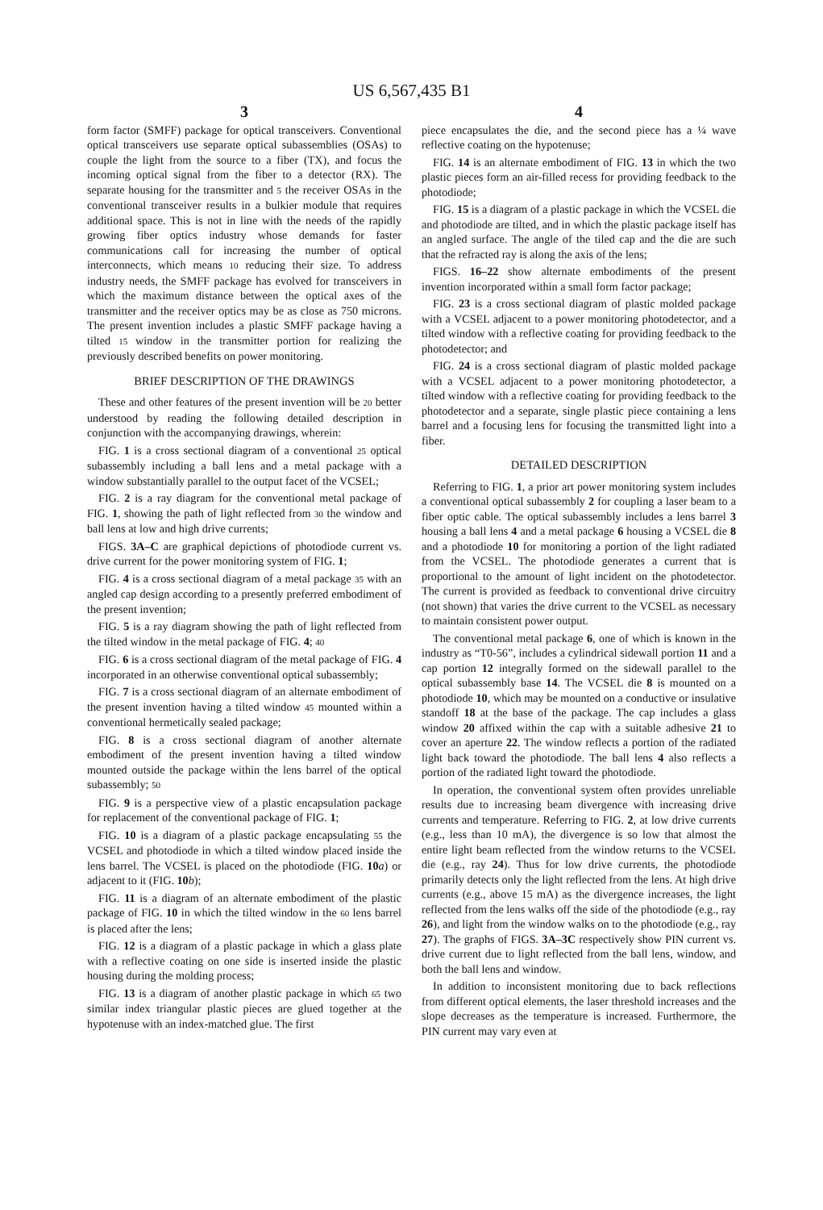US 6,567,435 B1
3
form factor (SMFF) package for optical transceivers. Conventional optical transceivers use separate optical subassemblies (OSAs) to couple the light from the source to a fiber (TX), and focus the incoming optical signal from the fiber to a detector (RX). The separate housing for the transmitter and 5 the receiver OSAs in the conventional transceiver results in a bulkier module that requires additional space. This is not in line with the needs of the rapidly growing fiber optics industry whose demands for faster communications call for increasing the number of optical interconnects, which means 10 reducing their size. To address industry needs, the SMFF package has evolved for transceivers in which the maximum distance between the optical axes of the transmitter and the receiver optics may be as close as 750 microns. The present invention includes a plastic SMFF package having a tilted 15 window in the transmitter portion for realizing the previously described benefits on power monitoring.
BRIEF DESCRIPTION OF THE DRAWINGS
These and other features of the present invention will be 20 better understood by reading the following detailed description in conjunction with the accompanying drawings, wherein:
FIG. 1 is a cross sectional diagram of a conventional 25 optical subassembly including a ball lens and a metal package with a window substantially parallel to the output facet of the VCSEL;
FIG. 2 is a ray diagram for the conventional metal package of FIG. 1, showing the path of light reflected from 30 the window and ball lens at low and high drive currents;
FIGS. 3A–C are graphical depictions of photodiode current vs. drive current for the power monitoring system of FIG. 1;
FIG. 4 is a cross sectional diagram of a metal package 35 with an angled cap design according to a presently preferred embodiment of the present invention;
FIG. 5 is a ray diagram showing the path of light reflected from the tilted window in the metal package of FIG. 4; 40
FIG. 6 is a cross sectional diagram of the metal package of FIG. 4 incorporated in an otherwise conventional optical subassembly;
FIG. 7 is a cross sectional diagram of an alternate embodiment of the present invention having a tilted window 45 mounted within a conventional hermetically sealed package;
FIG. 8 is a cross sectional diagram of another alternate embodiment of the present invention having a tilted window mounted outside the package within the lens barrel of the optical subassembly; 50
FIG. 9 is a perspective view of a plastic encapsulation package for replacement of the conventional package of FIG. 1;
FIG. 10 is a diagram of a plastic package encapsulating 55 the VCSEL and photodiode in which a tilted window placed inside the lens barrel. The VCSEL is placed on the photodiode (FIG. 10 a) or adjacent to it (FIG. 10 b);
FIG. 11 is a diagram of an alternate embodiment of the plastic package of FIG. 10 in which the tilted window in the 60 lens barrel is placed after the lens;
FIG. 12 is a diagram of a plastic package in which a glass plate with a reflective coating on one side is inserted inside the plastic housing during the molding process;
FIG. 13 is a diagram of another plastic package in which 65 two similar index triangular plastic pieces are glued together at the hypotenuse with an index-matched glue. The first
4
piece encapsulates the die, and the second piece has a ¼ wave reflective coating on the hypotenuse;
FIG. 14 is an alternate embodiment of FIG. 13 in which the two plastic pieces form an air-filled recess for providing feedback to the photodiode;
FIG. 15 is a diagram of a plastic package in which the VCSEL die and photodiode are tilted, and in which the plastic package itself has an angled surface. The angle of the tiled cap and the die are such that the refracted ray is along the axis of the lens;
FIGS. 16–22 show alternate embodiments of the present invention incorporated within a small form factor package;
FIG. 23 is a cross sectional diagram of plastic molded package with a VCSEL adjacent to a power monitoring photodetector, and a tilted window with a reflective coating for providing feedback to the photodetector; and
FIG. 24 is a cross sectional diagram of plastic molded package with a VCSEL adjacent to a power monitoring photodetector, a tilted window with a reflective coating for providing feedback to the photodetector and a separate, single plastic piece containing a lens barrel and a focusing lens for focusing the transmitted light into a fiber.
DETAILED DESCRIPTION
Referring to FIG. 1, a prior art power monitoring system includes a conventional optical subassembly 2 for coupling a laser beam to a fiber optic cable. The optical subassembly includes a lens barrel 3 housing a ball lens 4 and a metal package 6 housing a VCSEL die 8 and a photodiode 10 for monitoring a portion of the light radiated from the VCSEL. The photodiode generates a current that is proportional to the amount of light incident on the photodetector. The current is provided as feedback to conventional drive circuitry (not shown) that varies the drive current to the VCSEL as necessary to maintain consistent power output.
The conventional metal package 6, one of which is known in the industry as “T0-56”, includes a cylindrical sidewall portion 11 and a cap portion 12 integrally formed on the sidewall parallel to the optical subassembly base 14. The VCSEL die 8 is mounted on a photodiode 10, which may be mounted on a conductive or insulative standoff 18 at the base of the package. The cap includes a glass window 20 affixed within the cap with a suitable adhesive 21 to cover an aperture 22. The window reflects a portion of the radiated light back toward the photodiode. The ball lens 4 also reflects a portion of the radiated light toward the photodiode.
In operation, the conventional system often provides unreliable results due to increasing beam divergence with increasing drive currents and temperature. Referring to FIG. 2, at low drive currents (e.g., less than 10 mA), the divergence is so low that almost the entire light beam reflected from the window returns to the VCSEL die (e.g., ray 24). Thus for low drive currents, the photodiode primarily detects only the light reflected from the lens. At high drive currents (e.g., above 15 mA) as the divergence increases, the light reflected from the lens walks off the side of the photodiode (e.g., ray 26), and light from the window walks on to the photodiode (e.g., ray 27). The graphs of FIGS. 3A–3C respectively show PIN current vs. drive current due to light reflected from the ball lens, window, and both the ball lens and window.
In addition to inconsistent monitoring due to back reflections from different optical elements, the laser threshold increases and the slope decreases as the temperature is increased. Furthermore, the PIN current may vary even at